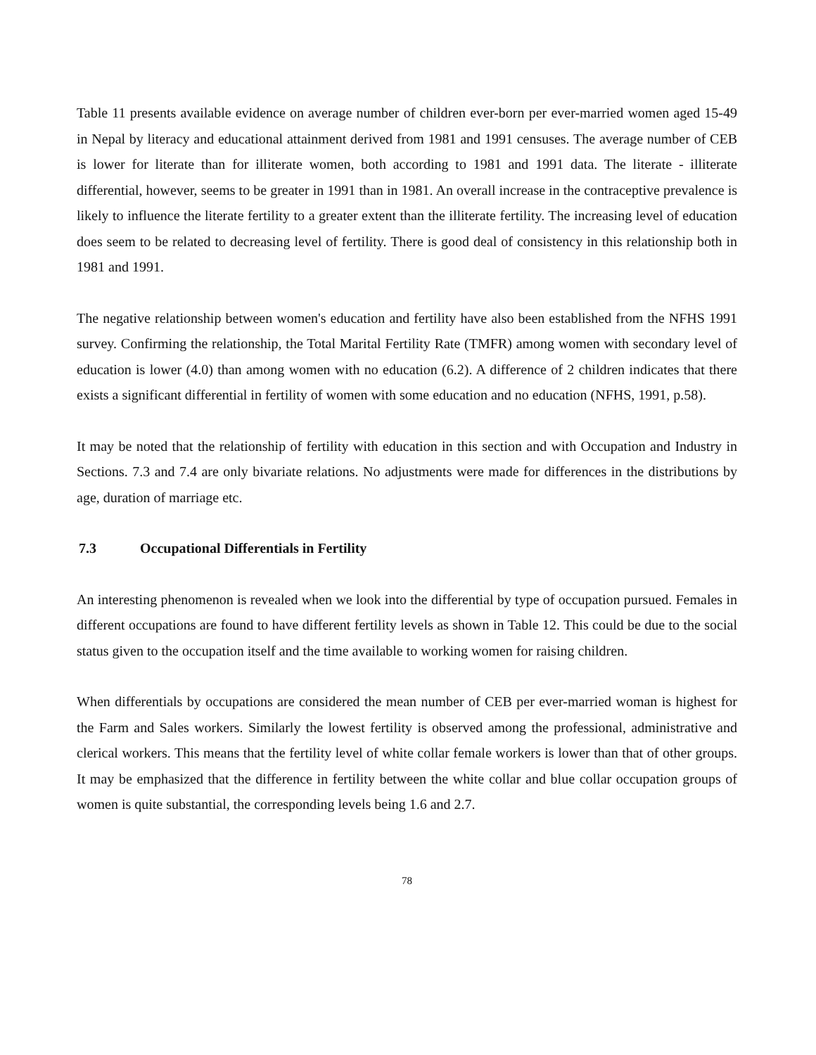Table 11 presents available evidence on average number of children ever-born per ever-married women aged 15-49 in Nepal by literacy and educational attainment derived from 1981 and 1991 censuses. The average number of CEB is lower for literate than for illiterate women, both according to 1981 and 1991 data. The literate - illiterate differential, however, seems to be greater in 1991 than in 1981. An overall increase in the contraceptive prevalence is likely to influence the literate fertility to a greater extent than the illiterate fertility. The increasing level of education does seem to be related to decreasing level of fertility. There is good deal of consistency in this relationship both in 1981 and 1991.
The negative relationship between women's education and fertility have also been established from the NFHS 1991 survey. Confirming the relationship, the Total Marital Fertility Rate (TMFR) among women with secondary level of education is lower (4.0) than among women with no education (6.2). A difference of 2 children indicates that there exists a significant differential in fertility of women with some education and no education (NFHS, 1991, p.58).
It may be noted that the relationship of fertility with education in this section and with Occupation and Industry in Sections. 7.3 and 7.4 are only bivariate relations. No adjustments were made for differences in the distributions by age, duration of marriage etc.
7.3 Occupational Differentials in Fertility
An interesting phenomenon is revealed when we look into the differential by type of occupation pursued. Females in different occupations are found to have different fertility levels as shown in Table 12. This could be due to the social status given to the occupation itself and the time available to working women for raising children.
When differentials by occupations are considered the mean number of CEB per ever-married woman is highest for the Farm and Sales workers. Similarly the lowest fertility is observed among the professional, administrative and clerical workers. This means that the fertility level of white collar female workers is lower than that of other groups. It may be emphasized that the difference in fertility between the white collar and blue collar occupation groups of women is quite substantial, the corresponding levels being 1.6 and 2.7.
78